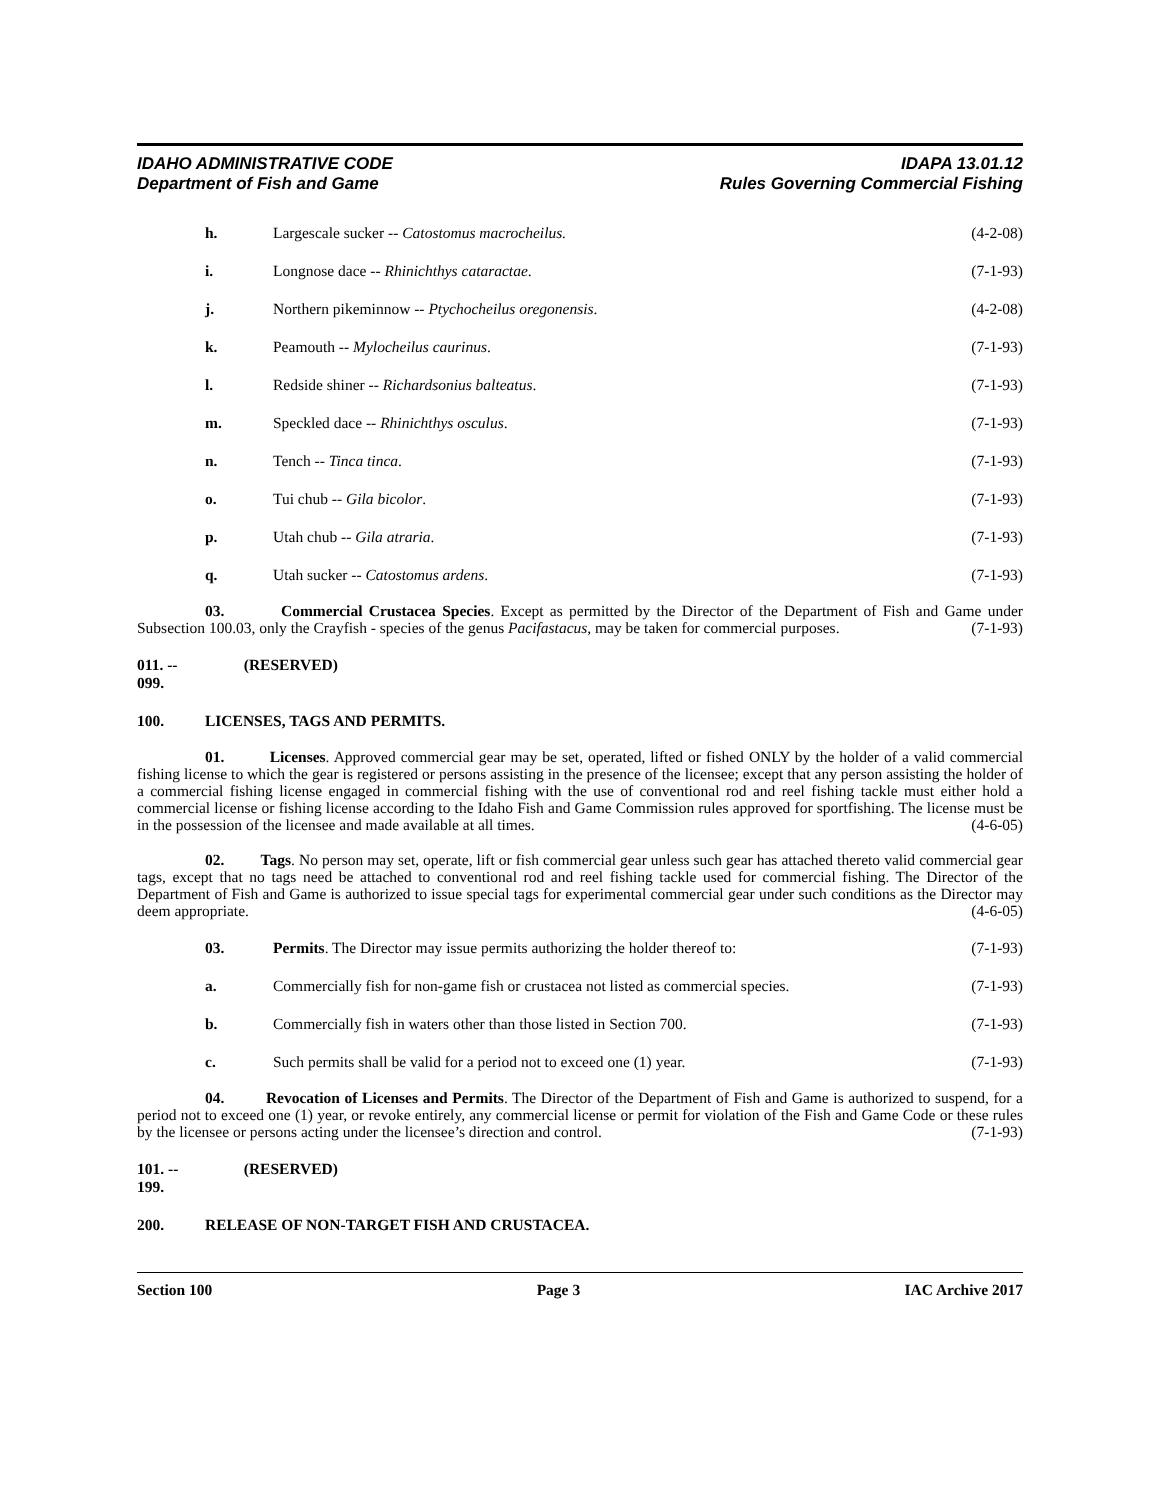IDAHO ADMINISTRATIVE CODE
Department of Fish and Game
IDAPA 13.01.12
Rules Governing Commercial Fishing
h. Largescale sucker -- Catostomus macrocheilus. (4-2-08)
i. Longnose dace -- Rhinichthys cataractae. (7-1-93)
j. Northern pikeminnow -- Ptychocheilus oregonensis. (4-2-08)
k. Peamouth -- Mylocheilus caurinus. (7-1-93)
l. Redside shiner -- Richardsonius balteatus. (7-1-93)
m. Speckled dace -- Rhinichthys osculus. (7-1-93)
n. Tench -- Tinca tinca. (7-1-93)
o. Tui chub -- Gila bicolor. (7-1-93)
p. Utah chub -- Gila atraria. (7-1-93)
q. Utah sucker -- Catostomus ardens. (7-1-93)
03. Commercial Crustacea Species. Except as permitted by the Director of the Department of Fish and Game under Subsection 100.03, only the Crayfish - species of the genus Pacifastacus, may be taken for commercial purposes. (7-1-93)
011. -- 099. (RESERVED)
100. LICENSES, TAGS AND PERMITS.
01. Licenses. Approved commercial gear may be set, operated, lifted or fished ONLY by the holder of a valid commercial fishing license to which the gear is registered or persons assisting in the presence of the licensee; except that any person assisting the holder of a commercial fishing license engaged in commercial fishing with the use of conventional rod and reel fishing tackle must either hold a commercial license or fishing license according to the Idaho Fish and Game Commission rules approved for sportfishing. The license must be in the possession of the licensee and made available at all times. (4-6-05)
02. Tags. No person may set, operate, lift or fish commercial gear unless such gear has attached thereto valid commercial gear tags, except that no tags need be attached to conventional rod and reel fishing tackle used for commercial fishing. The Director of the Department of Fish and Game is authorized to issue special tags for experimental commercial gear under such conditions as the Director may deem appropriate. (4-6-05)
03. Permits. The Director may issue permits authorizing the holder thereof to: (7-1-93)
a. Commercially fish for non-game fish or crustacea not listed as commercial species. (7-1-93)
b. Commercially fish in waters other than those listed in Section 700. (7-1-93)
c. Such permits shall be valid for a period not to exceed one (1) year. (7-1-93)
04. Revocation of Licenses and Permits. The Director of the Department of Fish and Game is authorized to suspend, for a period not to exceed one (1) year, or revoke entirely, any commercial license or permit for violation of the Fish and Game Code or these rules by the licensee or persons acting under the licensee’s direction and control. (7-1-93)
101. -- 199. (RESERVED)
200. RELEASE OF NON-TARGET FISH AND CRUSTACEA.
Section 100 Page 3 IAC Archive 2017